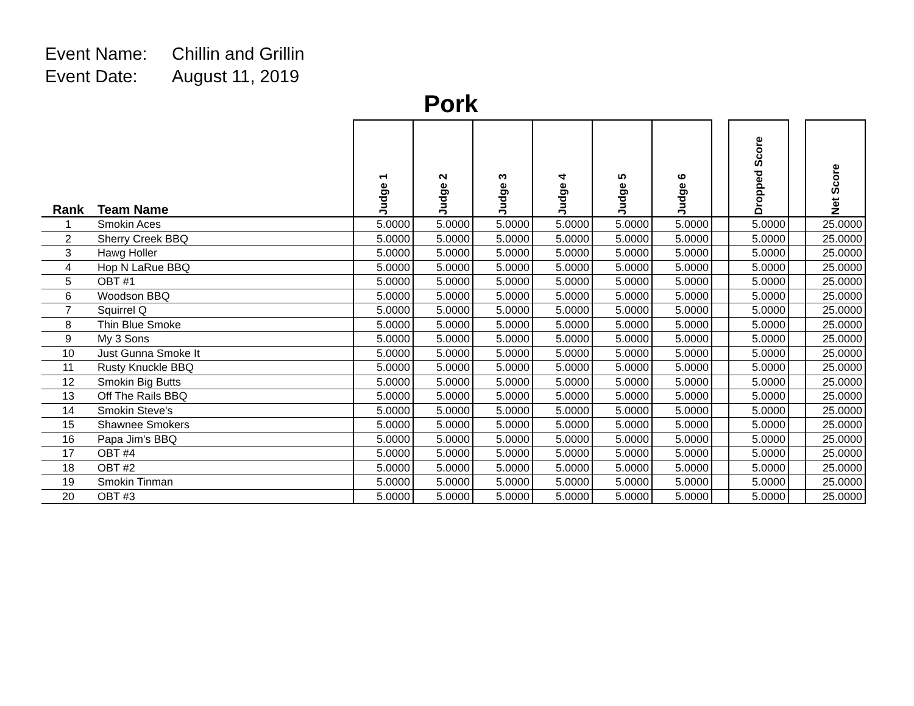Event Name: Chillin and Grillin
Event Date: August 11, 2019
Pork
| Rank | Team Name | Judge 1 | Judge 2 | Judge 3 | Judge 4 | Judge 5 | Judge 6 | | Dropped Score | | Net Score |
| --- | --- | --- | --- | --- | --- | --- | --- | --- | --- | --- | --- |
| 1 | Smokin Aces | 5.0000 | 5.0000 | 5.0000 | 5.0000 | 5.0000 | 5.0000 | | 5.0000 | | 25.0000 |
| 2 | Sherry Creek BBQ | 5.0000 | 5.0000 | 5.0000 | 5.0000 | 5.0000 | 5.0000 | | 5.0000 | | 25.0000 |
| 3 | Hawg Holler | 5.0000 | 5.0000 | 5.0000 | 5.0000 | 5.0000 | 5.0000 | | 5.0000 | | 25.0000 |
| 4 | Hop N LaRue BBQ | 5.0000 | 5.0000 | 5.0000 | 5.0000 | 5.0000 | 5.0000 | | 5.0000 | | 25.0000 |
| 5 | OBT #1 | 5.0000 | 5.0000 | 5.0000 | 5.0000 | 5.0000 | 5.0000 | | 5.0000 | | 25.0000 |
| 6 | Woodson BBQ | 5.0000 | 5.0000 | 5.0000 | 5.0000 | 5.0000 | 5.0000 | | 5.0000 | | 25.0000 |
| 7 | Squirrel Q | 5.0000 | 5.0000 | 5.0000 | 5.0000 | 5.0000 | 5.0000 | | 5.0000 | | 25.0000 |
| 8 | Thin Blue Smoke | 5.0000 | 5.0000 | 5.0000 | 5.0000 | 5.0000 | 5.0000 | | 5.0000 | | 25.0000 |
| 9 | My 3 Sons | 5.0000 | 5.0000 | 5.0000 | 5.0000 | 5.0000 | 5.0000 | | 5.0000 | | 25.0000 |
| 10 | Just Gunna Smoke It | 5.0000 | 5.0000 | 5.0000 | 5.0000 | 5.0000 | 5.0000 | | 5.0000 | | 25.0000 |
| 11 | Rusty Knuckle BBQ | 5.0000 | 5.0000 | 5.0000 | 5.0000 | 5.0000 | 5.0000 | | 5.0000 | | 25.0000 |
| 12 | Smokin Big Butts | 5.0000 | 5.0000 | 5.0000 | 5.0000 | 5.0000 | 5.0000 | | 5.0000 | | 25.0000 |
| 13 | Off The Rails BBQ | 5.0000 | 5.0000 | 5.0000 | 5.0000 | 5.0000 | 5.0000 | | 5.0000 | | 25.0000 |
| 14 | Smokin Steve's | 5.0000 | 5.0000 | 5.0000 | 5.0000 | 5.0000 | 5.0000 | | 5.0000 | | 25.0000 |
| 15 | Shawnee Smokers | 5.0000 | 5.0000 | 5.0000 | 5.0000 | 5.0000 | 5.0000 | | 5.0000 | | 25.0000 |
| 16 | Papa Jim's BBQ | 5.0000 | 5.0000 | 5.0000 | 5.0000 | 5.0000 | 5.0000 | | 5.0000 | | 25.0000 |
| 17 | OBT #4 | 5.0000 | 5.0000 | 5.0000 | 5.0000 | 5.0000 | 5.0000 | | 5.0000 | | 25.0000 |
| 18 | OBT #2 | 5.0000 | 5.0000 | 5.0000 | 5.0000 | 5.0000 | 5.0000 | | 5.0000 | | 25.0000 |
| 19 | Smokin Tinman | 5.0000 | 5.0000 | 5.0000 | 5.0000 | 5.0000 | 5.0000 | | 5.0000 | | 25.0000 |
| 20 | OBT #3 | 5.0000 | 5.0000 | 5.0000 | 5.0000 | 5.0000 | 5.0000 | | 5.0000 | | 25.0000 |